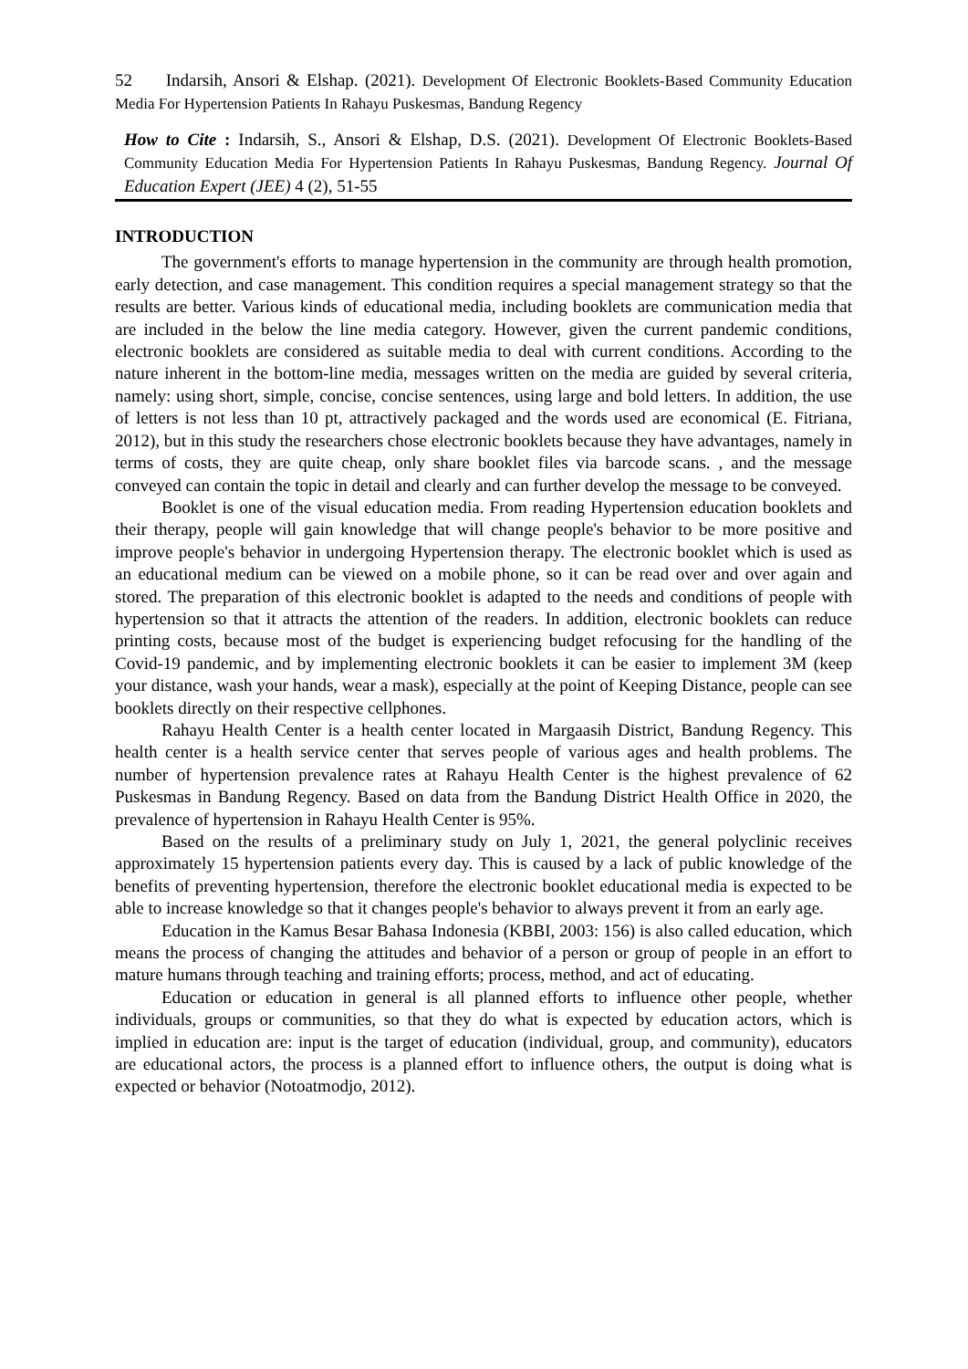52 Indarsih, Ansori & Elshap. (2021). Development Of Electronic Booklets-Based Community Education Media For Hypertension Patients In Rahayu Puskesmas, Bandung Regency
How to Cite : Indarsih, S., Ansori & Elshap, D.S. (2021). Development Of Electronic Booklets-Based Community Education Media For Hypertension Patients In Rahayu Puskesmas, Bandung Regency. Journal Of Education Expert (JEE) 4 (2), 51-55
INTRODUCTION
The government's efforts to manage hypertension in the community are through health promotion, early detection, and case management. This condition requires a special management strategy so that the results are better. Various kinds of educational media, including booklets are communication media that are included in the below the line media category. However, given the current pandemic conditions, electronic booklets are considered as suitable media to deal with current conditions. According to the nature inherent in the bottom-line media, messages written on the media are guided by several criteria, namely: using short, simple, concise, concise sentences, using large and bold letters. In addition, the use of letters is not less than 10 pt, attractively packaged and the words used are economical (E. Fitriana, 2012), but in this study the researchers chose electronic booklets because they have advantages, namely in terms of costs, they are quite cheap, only share booklet files via barcode scans. , and the message conveyed can contain the topic in detail and clearly and can further develop the message to be conveyed.
Booklet is one of the visual education media. From reading Hypertension education booklets and their therapy, people will gain knowledge that will change people's behavior to be more positive and improve people's behavior in undergoing Hypertension therapy. The electronic booklet which is used as an educational medium can be viewed on a mobile phone, so it can be read over and over again and stored. The preparation of this electronic booklet is adapted to the needs and conditions of people with hypertension so that it attracts the attention of the readers. In addition, electronic booklets can reduce printing costs, because most of the budget is experiencing budget refocusing for the handling of the Covid-19 pandemic, and by implementing electronic booklets it can be easier to implement 3M (keep your distance, wash your hands, wear a mask), especially at the point of Keeping Distance, people can see booklets directly on their respective cellphones.
Rahayu Health Center is a health center located in Margaasih District, Bandung Regency. This health center is a health service center that serves people of various ages and health problems. The number of hypertension prevalence rates at Rahayu Health Center is the highest prevalence of 62 Puskesmas in Bandung Regency. Based on data from the Bandung District Health Office in 2020, the prevalence of hypertension in Rahayu Health Center is 95%.
Based on the results of a preliminary study on July 1, 2021, the general polyclinic receives approximately 15 hypertension patients every day. This is caused by a lack of public knowledge of the benefits of preventing hypertension, therefore the electronic booklet educational media is expected to be able to increase knowledge so that it changes people's behavior to always prevent it from an early age.
Education in the Kamus Besar Bahasa Indonesia (KBBI, 2003: 156) is also called education, which means the process of changing the attitudes and behavior of a person or group of people in an effort to mature humans through teaching and training efforts; process, method, and act of educating.
Education or education in general is all planned efforts to influence other people, whether individuals, groups or communities, so that they do what is expected by education actors, which is implied in education are: input is the target of education (individual, group, and community), educators are educational actors, the process is a planned effort to influence others, the output is doing what is expected or behavior (Notoatmodjo, 2012).